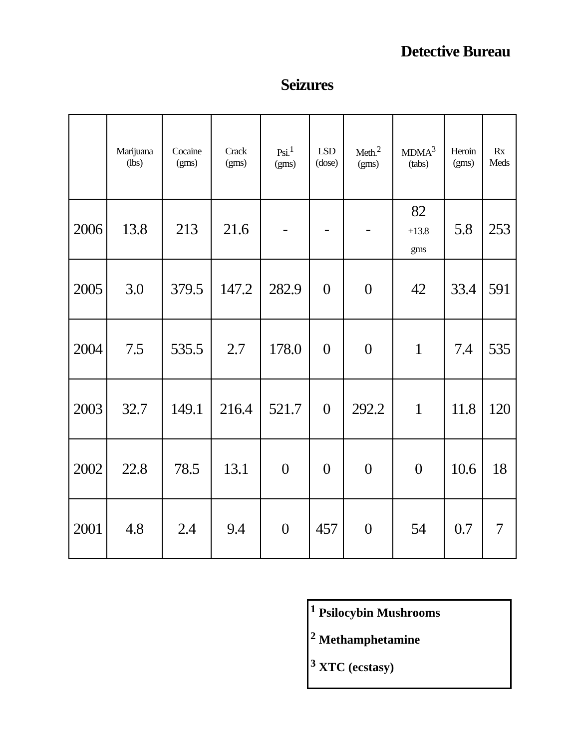Detective Bureau
Seizures
| | Marijuana (lbs) | Cocaine (gms) | Crack (gms) | Psi.<sup>1</sup> (gms) | LSD (dose) | Meth.<sup>2</sup> (gms) | MDMA<sup>3</sup> (tabs) | Heroin (gms) | Rx Meds |
| --- | --- | --- | --- | --- | --- | --- | --- | --- | --- |
| 2006 | 13.8 | 213 | 21.6 | - | - | - | 82 +13.8 gms | 5.8 | 253 |
| 2005 | 3.0 | 379.5 | 147.2 | 282.9 | 0 | 0 | 42 | 33.4 | 591 |
| 2004 | 7.5 | 535.5 | 2.7 | 178.0 | 0 | 0 | 1 | 7.4 | 535 |
| 2003 | 32.7 | 149.1 | 216.4 | 521.7 | 0 | 292.2 | 1 | 11.8 | 120 |
| 2002 | 22.8 | 78.5 | 13.1 | 0 | 0 | 0 | 0 | 10.6 | 18 |
| 2001 | 4.8 | 2.4 | 9.4 | 0 | 457 | 0 | 54 | 0.7 | 7 |
<sup>1</sup> Psilocybin Mushrooms
<sup>2</sup> Methamphetamine
<sup>3</sup> XTC (ecstasy)